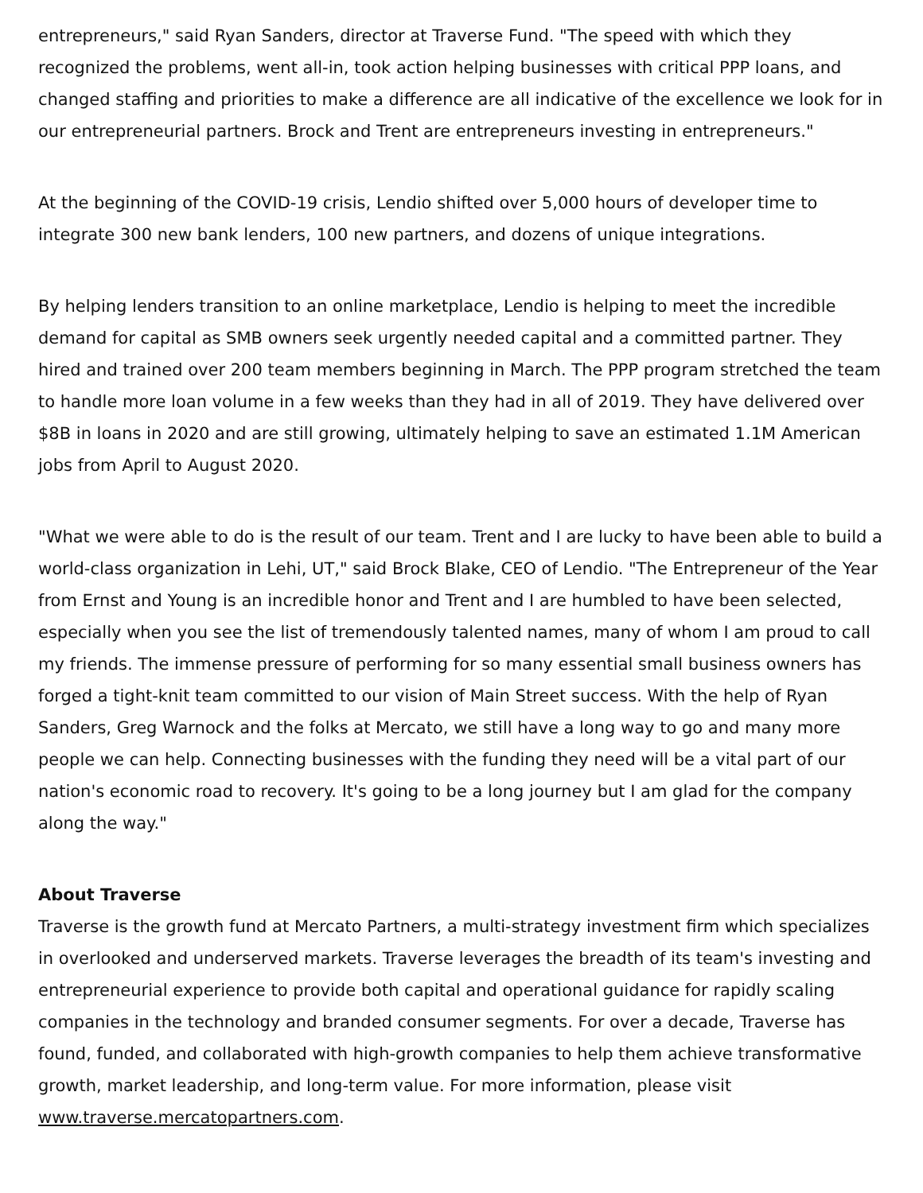entrepreneurs," said Ryan Sanders, director at Traverse Fund. "The speed with which they recognized the problems, went all-in, took action helping businesses with critical PPP loans, and changed staffing and priorities to make a difference are all indicative of the excellence we look for in our entrepreneurial partners. Brock and Trent are entrepreneurs investing in entrepreneurs."
At the beginning of the COVID-19 crisis, Lendio shifted over 5,000 hours of developer time to integrate 300 new bank lenders, 100 new partners, and dozens of unique integrations.
By helping lenders transition to an online marketplace, Lendio is helping to meet the incredible demand for capital as SMB owners seek urgently needed capital and a committed partner. They hired and trained over 200 team members beginning in March. The PPP program stretched the team to handle more loan volume in a few weeks than they had in all of 2019. They have delivered over $8B in loans in 2020 and are still growing, ultimately helping to save an estimated 1.1M American jobs from April to August 2020.
"What we were able to do is the result of our team. Trent and I are lucky to have been able to build a world-class organization in Lehi, UT," said Brock Blake, CEO of Lendio. "The Entrepreneur of the Year from Ernst and Young is an incredible honor and Trent and I are humbled to have been selected, especially when you see the list of tremendously talented names, many of whom I am proud to call my friends. The immense pressure of performing for so many essential small business owners has forged a tight-knit team committed to our vision of Main Street success. With the help of Ryan Sanders, Greg Warnock and the folks at Mercato, we still have a long way to go and many more people we can help. Connecting businesses with the funding they need will be a vital part of our nation's economic road to recovery. It's going to be a long journey but I am glad for the company along the way."
About Traverse
Traverse is the growth fund at Mercato Partners, a multi-strategy investment firm which specializes in overlooked and underserved markets. Traverse leverages the breadth of its team's investing and entrepreneurial experience to provide both capital and operational guidance for rapidly scaling companies in the technology and branded consumer segments. For over a decade, Traverse has found, funded, and collaborated with high-growth companies to help them achieve transformative growth, market leadership, and long-term value. For more information, please visit www.traverse.mercatopartners.com.